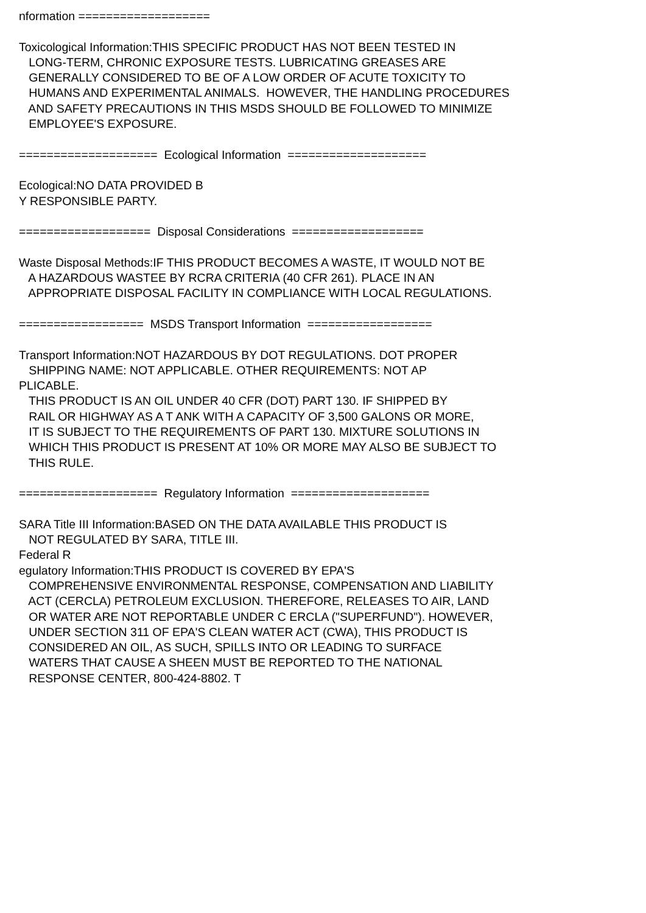nformation =================== Toxicological Information:THIS SPECIFIC PRODUCT HAS NOT BEEN TESTED IN LONG-TERM, CHRONIC EXPOSURE TESTS. LUBRICATING GREASES ARE GENERALLY CONSIDERED TO BE OF A LOW ORDER OF ACUTE TOXICITY TO HUMANS AND EXPERIMENTAL ANIMALS. HOWEVER, THE HANDLING PROCEDURES AND SAFETY PRECAUTIONS IN THIS MSDS SHOULD BE FOLLOWED TO MINIMIZE EMPLOYEE'S EXPOSURE. ==================== Ecological Information ==================== Ecological:NO DATA PROVIDED B Y RESPONSIBLE PARTY. =================== Disposal Considerations =================== Waste Disposal Methods:IF THIS PRODUCT BECOMES A WASTE, IT WOULD NOT BE A HAZARDOUS WASTEE BY RCRA CRITERIA (40 CFR 261). PLACE IN AN APPROPRIATE DISPOSAL FACILITY IN COMPLIANCE WITH LOCAL REGULATIONS. ================== MSDS Transport Information ================== Transport Information:NOT HAZARDOUS BY DOT REGULATIONS. DOT PROPER SHIPPING NAME: NOT APPLICABLE. OTHER REQUIREMENTS: NOT AP PLICABLE. THIS PRODUCT IS AN OIL UNDER 40 CFR (DOT) PART 130. IF SHIPPED BY RAIL OR HIGHWAY AS A T ANK WITH A CAPACITY OF 3,500 GALONS OR MORE, IT IS SUBJECT TO THE REQUIREMENTS OF PART 130. MIXTURE SOLUTIONS IN WHICH THIS PRODUCT IS PRESENT AT 10% OR MORE MAY ALSO BE SUBJECT TO THIS RULE. ==================== Regulatory Information ==================== SARA Title III Information:BASED ON THE DATA AVAILABLE THIS PRODUCT IS NOT REGULATED BY SARA, TITLE III. Federal R egulatory Information:THIS PRODUCT IS COVERED BY EPA'S COMPREHENSIVE ENVIRONMENTAL RESPONSE, COMPENSATION AND LIABILITY ACT (CERCLA) PETROLEUM EXCLUSION. THEREFORE, RELEASES TO AIR, LAND OR WATER ARE NOT REPORTABLE UNDER C ERCLA ("SUPERFUND"). HOWEVER, UNDER SECTION 311 OF EPA'S CLEAN WATER ACT (CWA), THIS PRODUCT IS CONSIDERED AN OIL, AS SUCH, SPILLS INTO OR LEADING TO SURFACE WATERS THAT CAUSE A SHEEN MUST BE REPORTED TO THE NATIONAL RESPONSE CENTER, 800-424-8802. T